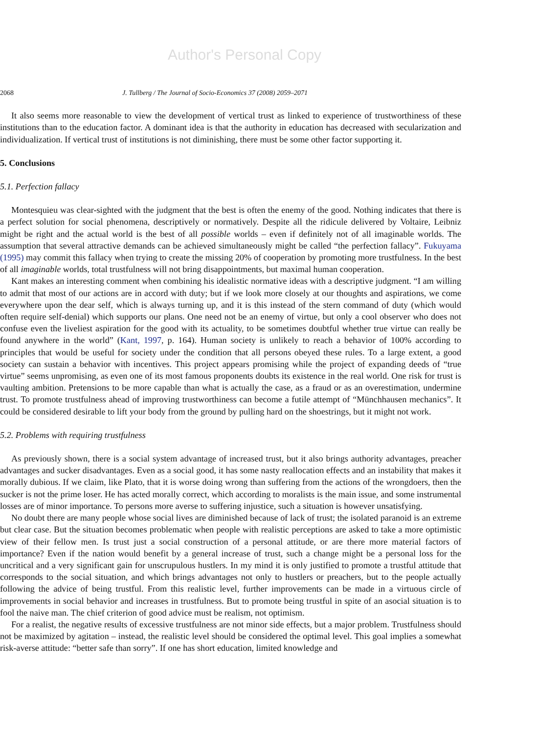Author's Personal Copy
2068 J. Tullberg / The Journal of Socio-Economics 37 (2008) 2059–2071
It also seems more reasonable to view the development of vertical trust as linked to experience of trustworthiness of these institutions than to the education factor. A dominant idea is that the authority in education has decreased with secularization and individualization. If vertical trust of institutions is not diminishing, there must be some other factor supporting it.
5. Conclusions
5.1. Perfection fallacy
Montesquieu was clear-sighted with the judgment that the best is often the enemy of the good. Nothing indicates that there is a perfect solution for social phenomena, descriptively or normatively. Despite all the ridicule delivered by Voltaire, Leibniz might be right and the actual world is the best of all possible worlds – even if definitely not of all imaginable worlds. The assumption that several attractive demands can be achieved simultaneously might be called “the perfection fallacy”. Fukuyama (1995) may commit this fallacy when trying to create the missing 20% of cooperation by promoting more trustfulness. In the best of all imaginable worlds, total trustfulness will not bring disappointments, but maximal human cooperation.
Kant makes an interesting comment when combining his idealistic normative ideas with a descriptive judgment. “I am willing to admit that most of our actions are in accord with duty; but if we look more closely at our thoughts and aspirations, we come everywhere upon the dear self, which is always turning up, and it is this instead of the stern command of duty (which would often require self-denial) which supports our plans. One need not be an enemy of virtue, but only a cool observer who does not confuse even the liveliest aspiration for the good with its actuality, to be sometimes doubtful whether true virtue can really be found anywhere in the world” (Kant, 1997, p. 164). Human society is unlikely to reach a behavior of 100% according to principles that would be useful for society under the condition that all persons obeyed these rules. To a large extent, a good society can sustain a behavior with incentives. This project appears promising while the project of expanding deeds of “true virtue” seems unpromising, as even one of its most famous proponents doubts its existence in the real world. One risk for trust is vaulting ambition. Pretensions to be more capable than what is actually the case, as a fraud or as an overestimation, undermine trust. To promote trustfulness ahead of improving trustworthiness can become a futile attempt of “Münchhausen mechanics”. It could be considered desirable to lift your body from the ground by pulling hard on the shoestrings, but it might not work.
5.2. Problems with requiring trustfulness
As previously shown, there is a social system advantage of increased trust, but it also brings authority advantages, preacher advantages and sucker disadvantages. Even as a social good, it has some nasty reallocation effects and an instability that makes it morally dubious. If we claim, like Plato, that it is worse doing wrong than suffering from the actions of the wrongdoers, then the sucker is not the prime loser. He has acted morally correct, which according to moralists is the main issue, and some instrumental losses are of minor importance. To persons more averse to suffering injustice, such a situation is however unsatisfying.
No doubt there are many people whose social lives are diminished because of lack of trust; the isolated paranoid is an extreme but clear case. But the situation becomes problematic when people with realistic perceptions are asked to take a more optimistic view of their fellow men. Is trust just a social construction of a personal attitude, or are there more material factors of importance? Even if the nation would benefit by a general increase of trust, such a change might be a personal loss for the uncritical and a very significant gain for unscrupulous hustlers. In my mind it is only justified to promote a trustful attitude that corresponds to the social situation, and which brings advantages not only to hustlers or preachers, but to the people actually following the advice of being trustful. From this realistic level, further improvements can be made in a virtuous circle of improvements in social behavior and increases in trustfulness. But to promote being trustful in spite of an asocial situation is to fool the naive man. The chief criterion of good advice must be realism, not optimism.
For a realist, the negative results of excessive trustfulness are not minor side effects, but a major problem. Trustfulness should not be maximized by agitation – instead, the realistic level should be considered the optimal level. This goal implies a somewhat risk-averse attitude: “better safe than sorry”. If one has short education, limited knowledge and